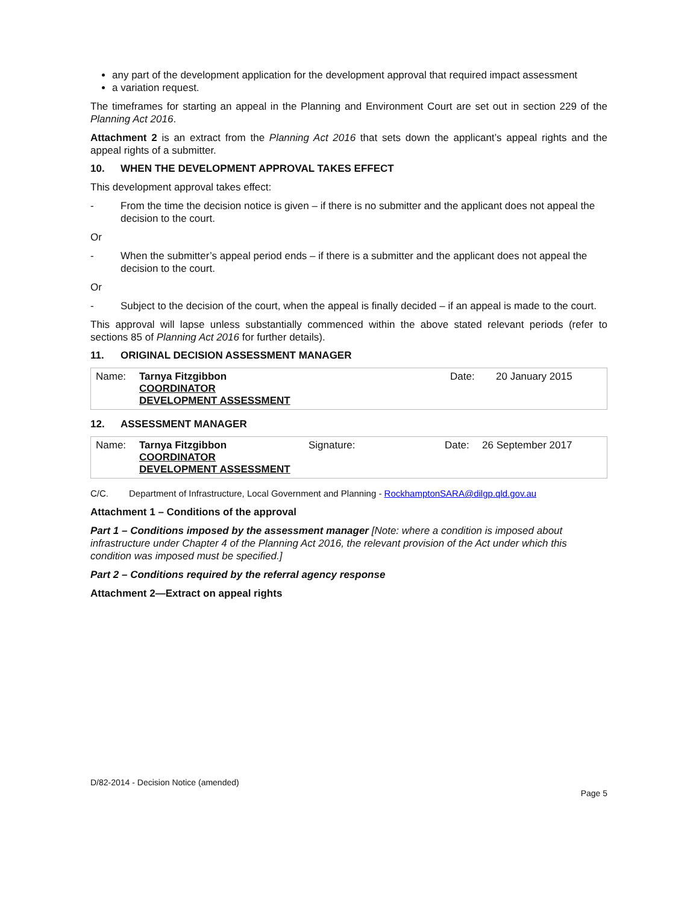any part of the development application for the development approval that required impact assessment
a variation request.
The timeframes for starting an appeal in the Planning and Environment Court are set out in section 229 of the Planning Act 2016.
Attachment 2 is an extract from the Planning Act 2016 that sets down the applicant’s appeal rights and the appeal rights of a submitter.
10. WHEN THE DEVELOPMENT APPROVAL TAKES EFFECT
This development approval takes effect:
- From the time the decision notice is given – if there is no submitter and the applicant does not appeal the decision to the court.
Or
- When the submitter’s appeal period ends – if there is a submitter and the applicant does not appeal the decision to the court.
Or
- Subject to the decision of the court, when the appeal is finally decided – if an appeal is made to the court.
This approval will lapse unless substantially commenced within the above stated relevant periods (refer to sections 85 of Planning Act 2016 for further details).
11. ORIGINAL DECISION ASSESSMENT MANAGER
| Name: | Tarnya Fitzgibbon COORDINATOR DEVELOPMENT ASSESSMENT | Date: | 20 January 2015 |
12. ASSESSMENT MANAGER
| Name: | Tarnya Fitzgibbon COORDINATOR DEVELOPMENT ASSESSMENT | Signature: | Date: | 26 September 2017 |
C/C. Department of Infrastructure, Local Government and Planning - RockhamptonSARA@dilgp.qld.gov.au
Attachment 1 – Conditions of the approval
Part 1 – Conditions imposed by the assessment manager [Note: where a condition is imposed about infrastructure under Chapter 4 of the Planning Act 2016, the relevant provision of the Act under which this condition was imposed must be specified.]
Part 2 – Conditions required by the referral agency response
Attachment 2—Extract on appeal rights
D/82-2014 - Decision Notice (amended)
Page 5